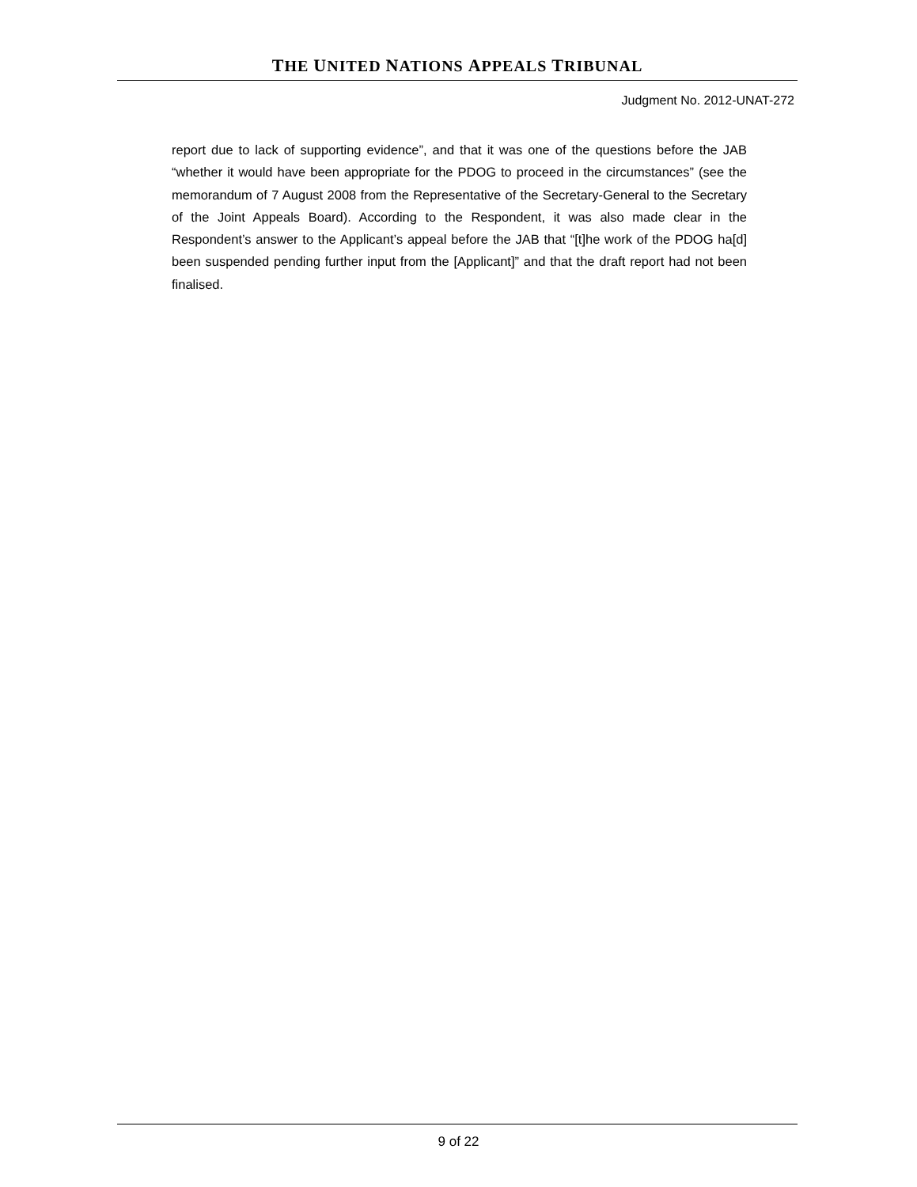THE UNITED NATIONS APPEALS TRIBUNAL
Judgment No. 2012-UNAT-272
report due to lack of supporting evidence”, and that it was one of the questions before the JAB “whether it would have been appropriate for the PDOG to proceed in the circumstances” (see the memorandum of 7 August 2008 from the Representative of the Secretary-General to the Secretary of the Joint Appeals Board). According to the Respondent, it was also made clear in the Respondent’s answer to the Applicant’s appeal before the JAB that “[t]he work of the PDOG ha[d] been suspended pending further input from the [Applicant]” and that the draft report had not been finalised.
9 of 22